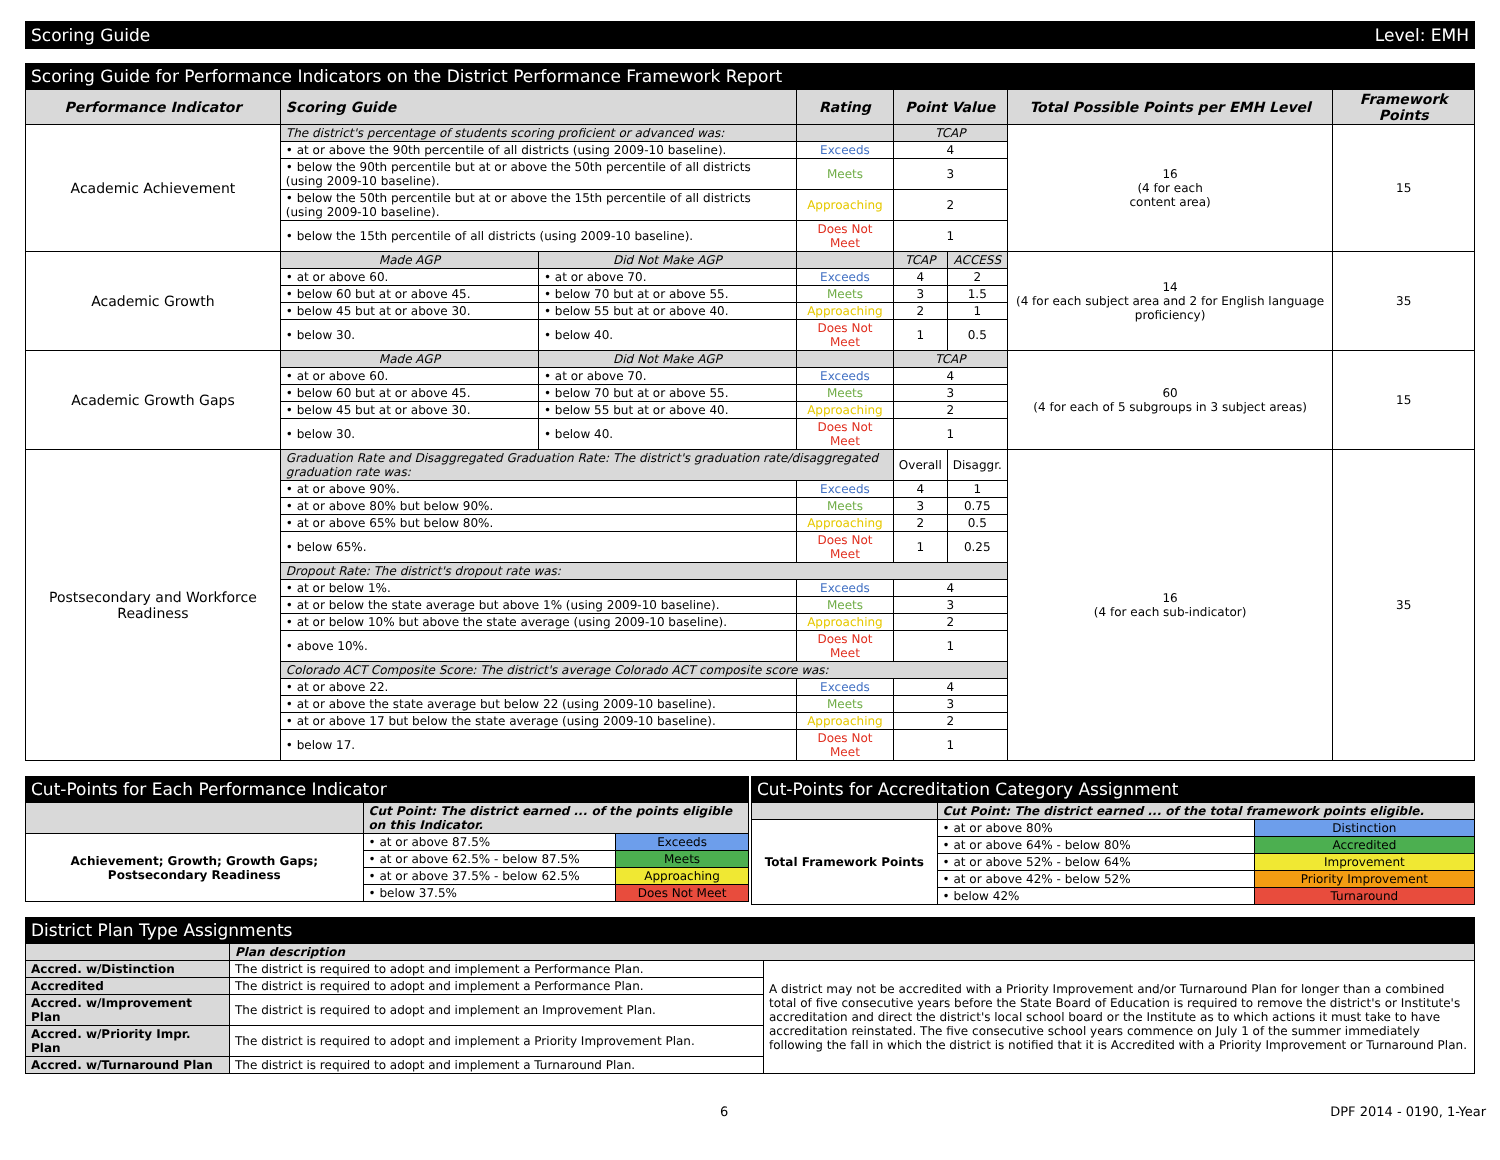Scoring Guide Level: EMH
Scoring Guide for Performance Indicators on the District Performance Framework Report
| Performance Indicator | Scoring Guide | | Rating | Point Value | | Total Possible Points per EMH Level | Framework Points |
| --- | --- | --- | --- | --- | --- | --- | --- |
| Academic Achievement | The district's percentage of students scoring proficient or advanced was: | | | TCAP | | 16 (4 for each content area) | 15 |
| | • at or above the 90th percentile of all districts (using 2009-10 baseline). | | Exceeds | 4 | | | |
| | • below the 90th percentile but at or above the 50th percentile of all districts (using 2009-10 baseline). | | Meets | 3 | | | |
| | • below the 50th percentile but at or above the 15th percentile of all districts (using 2009-10 baseline). | | Approaching | 2 | | | |
| | • below the 15th percentile of all districts (using 2009-10 baseline). | | Does Not Meet | 1 | | | |
| Academic Growth | Made AGP | Did Not Make AGP | | TCAP | ACCESS | 14 (4 for each subject area and 2 for English language proficiency) | 35 |
| | • at or above 60. | • at or above 70. | Exceeds | 4 | 2 | | |
| | • below 60 but at or above 45. | • below 70 but at or above 55. | Meets | 3 | 1.5 | | |
| | • below 45 but at or above 30. | • below 55 but at or above 40. | Approaching | 2 | 1 | | |
| | • below 30. | • below 40. | Does Not Meet | 1 | 0.5 | | |
| Academic Growth Gaps | Made AGP | Did Not Make AGP | | TCAP | | 60 (4 for each of 5 subgroups in 3 subject areas) | 15 |
| | • at or above 60. | • at or above 70. | Exceeds | 4 | | | |
| | • below 60 but at or above 45. | • below 70 but at or above 55. | Meets | 3 | | | |
| | • below 45 but at or above 30. | • below 55 but at or above 40. | Approaching | 2 | | | |
| | • below 30. | • below 40. | Does Not Meet | 1 | | | |
| Postsecondary and Workforce Readiness | Graduation Rate and Disaggregated Graduation Rate: The district's graduation rate/disaggregated graduation rate was: | | | Overall | Disaggr. | 16 (4 for each sub-indicator) | 35 |
| | • at or above 90%. | | Exceeds | 4 | 1 | | |
| | • at or above 80% but below 90%. | | Meets | 3 | 0.75 | | |
| | • at or above 65% but below 80%. | | Approaching | 2 | 0.5 | | |
| | • below 65%. | | Does Not Meet | 1 | 0.25 | | |
| | Dropout Rate: The district's dropout rate was: | | | | | | |
| | • at or below 1%. | | Exceeds | 4 | | | |
| | • at or below the state average but above 1% (using 2009-10 baseline). | | Meets | 3 | | | |
| | • at or below 10% but above the state average (using 2009-10 baseline). | | Approaching | 2 | | | |
| | • above 10%. | | Does Not Meet | 1 | | | |
| | Colorado ACT Composite Score: The district's average Colorado ACT composite score was: | | | | | | |
| | • at or above 22. | | Exceeds | 4 | | | |
| | • at or above the state average but below 22 (using 2009-10 baseline). | | Meets | 3 | | | |
| | • at or above 17 but below the state average (using 2009-10 baseline). | | Approaching | 2 | | | |
| | • below 17. | | Does Not Meet | 1 | | | |
Cut-Points for Each Performance Indicator
| | Cut Point: The district earned ... of the points eligible on this Indicator. | |
| Achievement; Growth; Growth Gaps; Postsecondary Readiness | • at or above 87.5% | Exceeds |
| | • at or above 62.5% - below 87.5% | Meets |
| | • at or above 37.5% - below 62.5% | Approaching |
| | • below 37.5% | Does Not Meet |
Cut-Points for Accreditation Category Assignment
| | Cut Point: The district earned ... of the total framework points eligible. | |
| Total Framework Points | • at or above 80% | Distinction |
| | • at or above 64% - below 80% | Accredited |
| | • at or above 52% - below 64% | Improvement |
| | • at or above 42% - below 52% | Priority Improvement |
| | • below 42% | Turnaround |
District Plan Type Assignments
| | Plan description | |
| Accred. w/Distinction | The district is required to adopt and implement a Performance Plan. | A district may not be accredited with a Priority Improvement and/or Turnaround Plan for longer than a combined total of five consecutive years before the State Board of Education is required to remove the district's or Institute's accreditation and direct the district's local school board or the Institute as to which actions it must take to have accreditation reinstated. The five consecutive school years commence on July 1 of the summer immediately following the fall in which the district is notified that it is Accredited with a Priority Improvement or Turnaround Plan. |
| Accredited | The district is required to adopt and implement a Performance Plan. | |
| Accred. w/Improvement Plan | The district is required to adopt and implement an Improvement Plan. | |
| Accred. w/Priority Impr. Plan | The district is required to adopt and implement a Priority Improvement Plan. | |
| Accred. w/Turnaround Plan | The district is required to adopt and implement a Turnaround Plan. | |
6 DPF 2014 - 0190, 1-Year